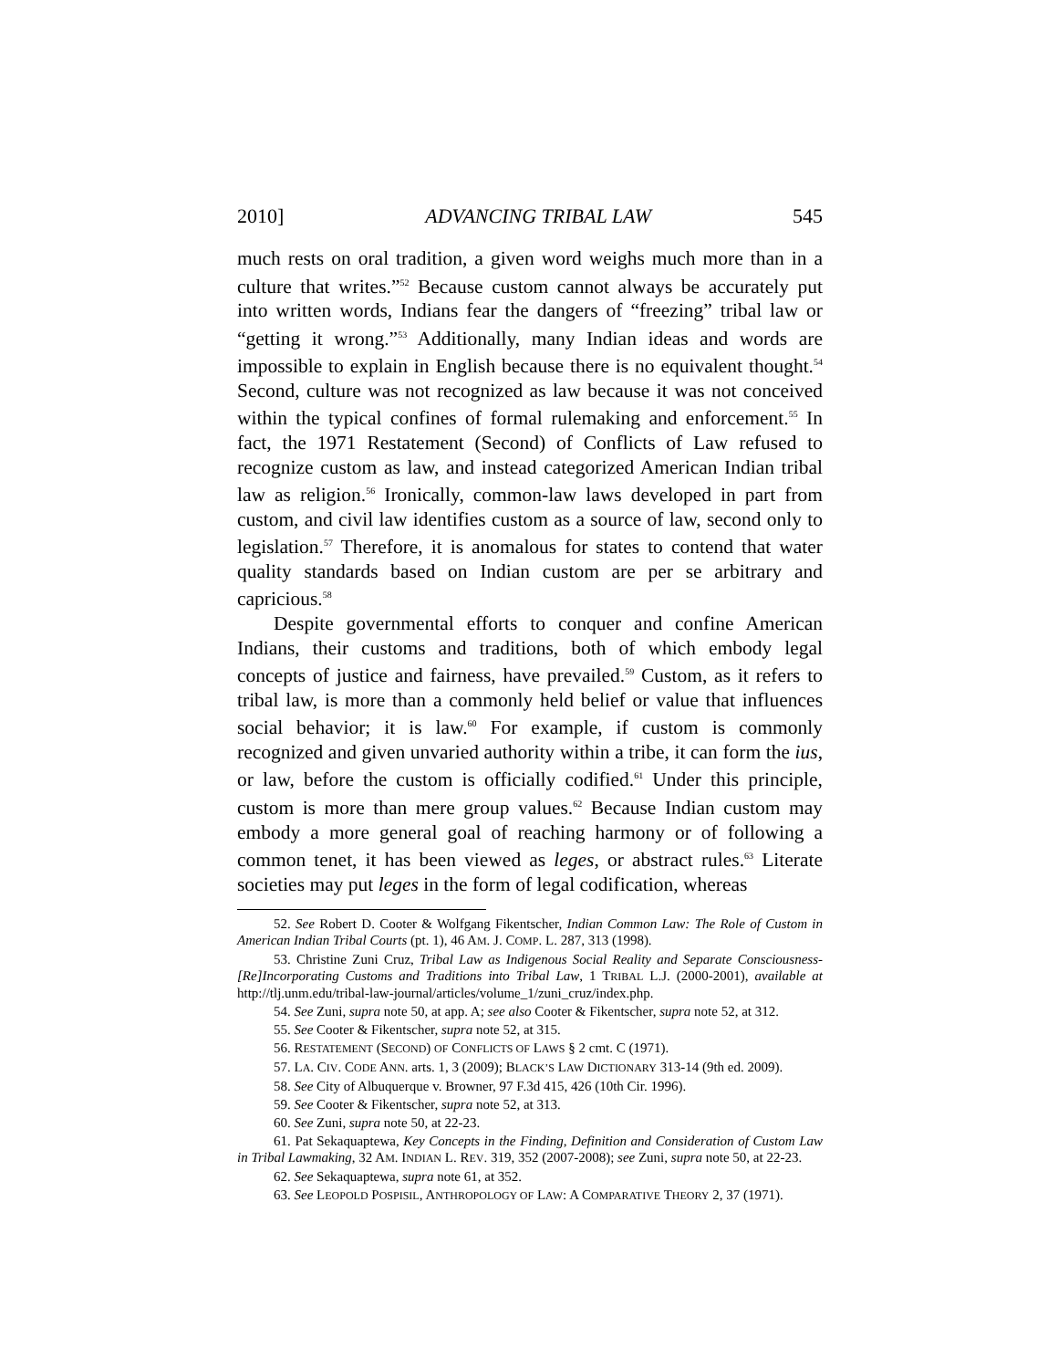2010] ADVANCING TRIBAL LAW 545
much rests on oral tradition, a given word weighs much more than in a culture that writes.”<sup>52</sup> Because custom cannot always be accurately put into written words, Indians fear the dangers of “freezing” tribal law or “getting it wrong.”<sup>53</sup> Additionally, many Indian ideas and words are impossible to explain in English because there is no equivalent thought.<sup>54</sup> Second, culture was not recognized as law because it was not conceived within the typical confines of formal rulemaking and enforcement.<sup>55</sup> In fact, the 1971 Restatement (Second) of Conflicts of Law refused to recognize custom as law, and instead categorized American Indian tribal law as religion.<sup>56</sup> Ironically, common-law laws developed in part from custom, and civil law identifies custom as a source of law, second only to legislation.<sup>57</sup> Therefore, it is anomalous for states to contend that water quality standards based on Indian custom are per se arbitrary and capricious.<sup>58</sup>
Despite governmental efforts to conquer and confine American Indians, their customs and traditions, both of which embody legal concepts of justice and fairness, have prevailed.<sup>59</sup> Custom, as it refers to tribal law, is more than a commonly held belief or value that influences social behavior; it is law.<sup>60</sup> For example, if custom is commonly recognized and given unvaried authority within a tribe, it can form the ius, or law, before the custom is officially codified.<sup>61</sup> Under this principle, custom is more than mere group values.<sup>62</sup> Because Indian custom may embody a more general goal of reaching harmony or of following a common tenet, it has been viewed as leges, or abstract rules.<sup>63</sup> Literate societies may put leges in the form of legal codification, whereas
52. See Robert D. Cooter & Wolfgang Fikentscher, Indian Common Law: The Role of Custom in American Indian Tribal Courts (pt. 1), 46 AM. J. COMP. L. 287, 313 (1998).
53. Christine Zuni Cruz, Tribal Law as Indigenous Social Reality and Separate Consciousness-[Re]Incorporating Customs and Traditions into Tribal Law, 1 TRIBAL L.J. (2000-2001), available at http://tlj.unm.edu/tribal-law-journal/articles/volume_1/zuni_cruz/index.php.
54. See Zuni, supra note 50, at app. A; see also Cooter & Fikentscher, supra note 52, at 312.
55. See Cooter & Fikentscher, supra note 52, at 315.
56. RESTATEMENT (SECOND) OF CONFLICTS OF LAWS § 2 cmt. C (1971).
57. LA. CIV. CODE ANN. arts. 1, 3 (2009); BLACK’S LAW DICTIONARY 313-14 (9th ed. 2009).
58. See City of Albuquerque v. Browner, 97 F.3d 415, 426 (10th Cir. 1996).
59. See Cooter & Fikentscher, supra note 52, at 313.
60. See Zuni, supra note 50, at 22-23.
61. Pat Sekaquaptewa, Key Concepts in the Finding, Definition and Consideration of Custom Law in Tribal Lawmaking, 32 AM. INDIAN L. REV. 319, 352 (2007-2008); see Zuni, supra note 50, at 22-23.
62. See Sekaquaptewa, supra note 61, at 352.
63. See LEOPOLD POSPISIL, ANTHROPOLOGY OF LAW: A COMPARATIVE THEORY 2, 37 (1971).